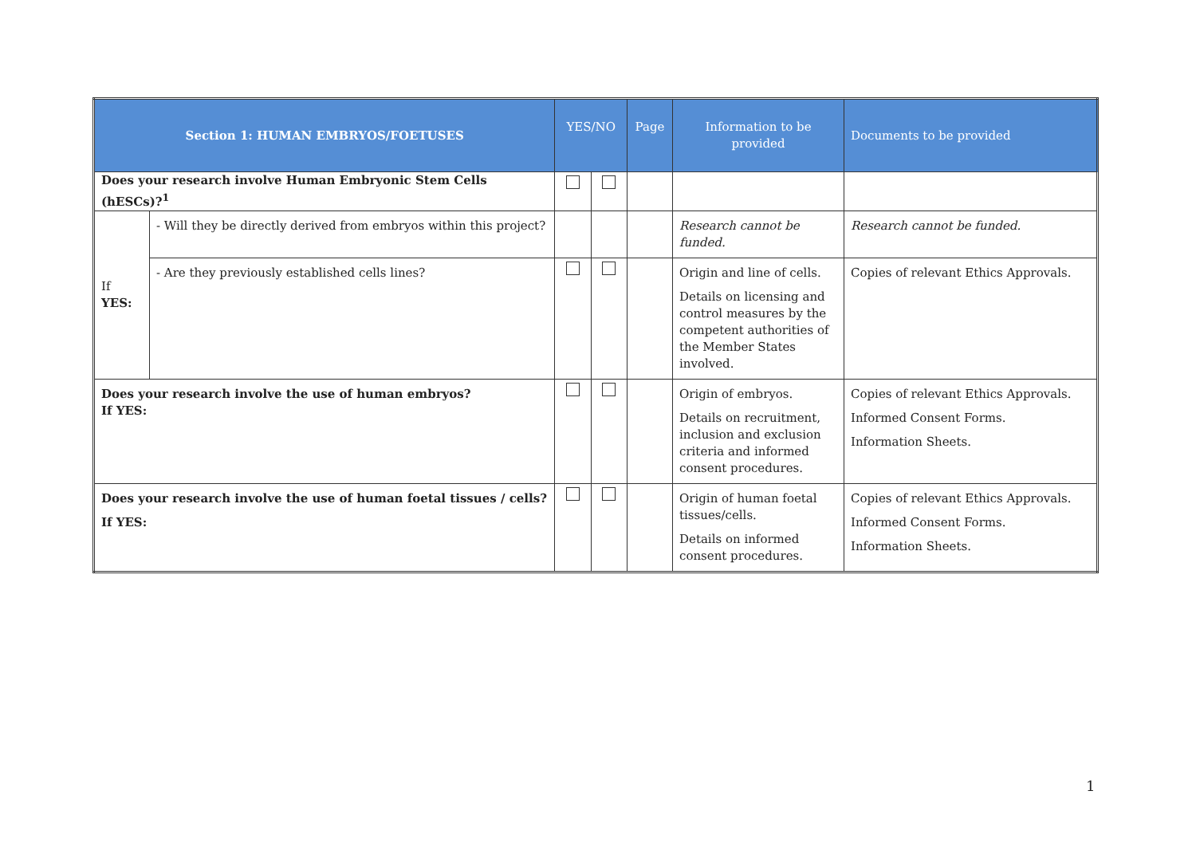| Section 1: HUMAN EMBRYOS/FOETUSES | | YES/NO | | Page | Information to be provided | Documents to be provided |
| --- | --- | --- | --- | --- | --- | --- |
| Does your research involve Human Embryonic Stem Cells (hESCs)?<sup>1</sup> | | | | | | |
| If YES: | - Will they be directly derived from embryos within this project? | | | | Research cannot be funded. | Research cannot be funded. |
| | - Are they previously established cells lines? | | | | Origin and line of cells. Details on licensing and control measures by the competent authorities of the Member States involved. | Copies of relevant Ethics Approvals. |
| Does your research involve the use of human embryos? If YES: | | | | | Origin of embryos. Details on recruitment, inclusion and exclusion criteria and informed consent procedures. | Copies of relevant Ethics Approvals. Informed Consent Forms. Information Sheets. |
| Does your research involve the use of human foetal tissues / cells? If YES: | | | | | Origin of human foetal tissues/cells. Details on informed consent procedures. | Copies of relevant Ethics Approvals. Informed Consent Forms. Information Sheets. |
1